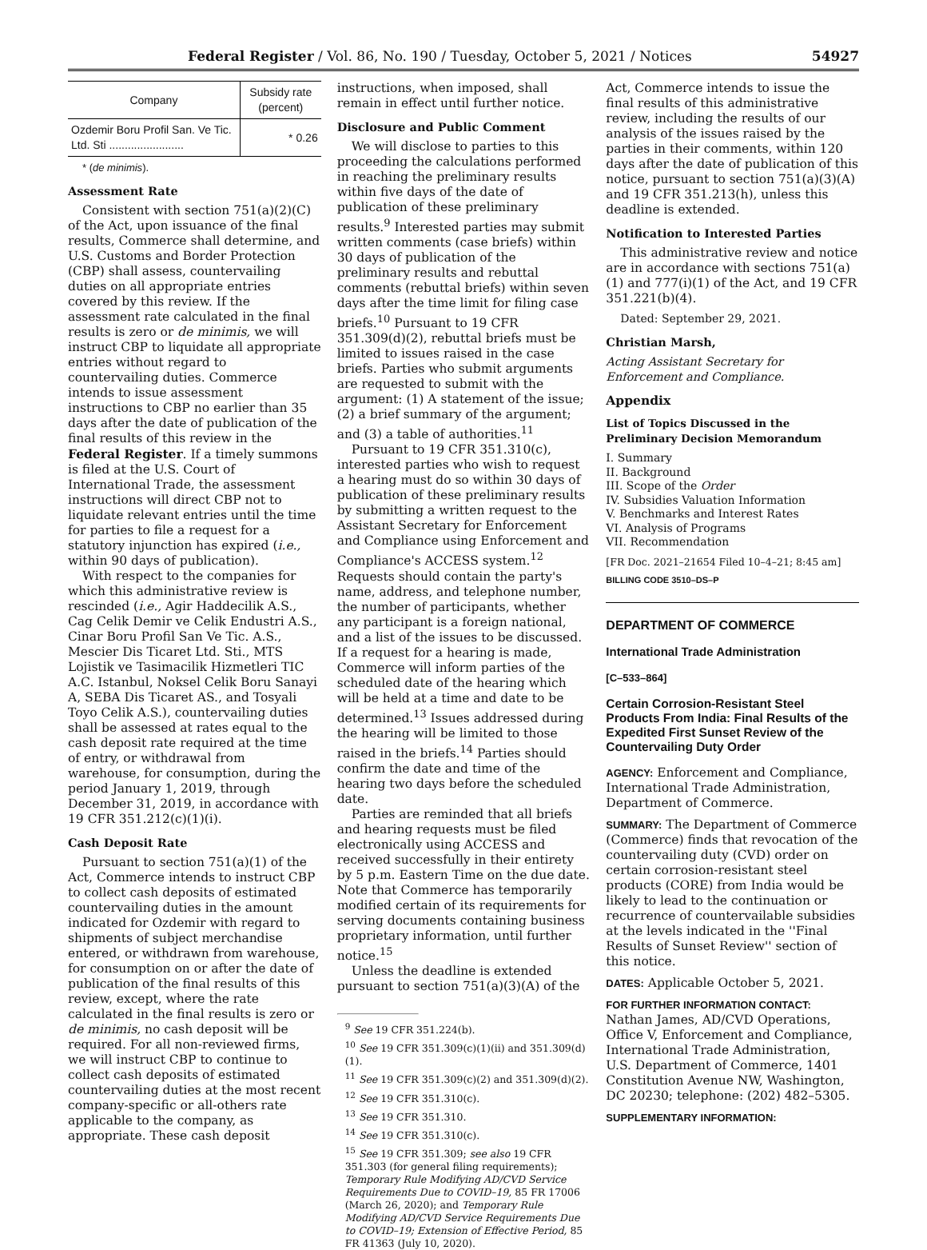Federal Register / Vol. 86, No. 190 / Tuesday, October 5, 2021 / Notices 54927
| Company | Subsidy rate (percent) |
| --- | --- |
| Ozdemir Boru Profil San. Ve Tic. Ltd. Sti ........................ | * 0.26 |
* (de minimis).
Assessment Rate
Consistent with section 751(a)(2)(C) of the Act, upon issuance of the final results, Commerce shall determine, and U.S. Customs and Border Protection (CBP) shall assess, countervailing duties on all appropriate entries covered by this review. If the assessment rate calculated in the final results is zero or de minimis, we will instruct CBP to liquidate all appropriate entries without regard to countervailing duties. Commerce intends to issue assessment instructions to CBP no earlier than 35 days after the date of publication of the final results of this review in the Federal Register. If a timely summons is filed at the U.S. Court of International Trade, the assessment instructions will direct CBP not to liquidate relevant entries until the time for parties to file a request for a statutory injunction has expired (i.e., within 90 days of publication).
With respect to the companies for which this administrative review is rescinded (i.e., Agir Haddecilik A.S., Cag Celik Demir ve Celik Endustri A.S., Cinar Boru Profil San Ve Tic. A.S., Mescier Dis Ticaret Ltd. Sti., MTS Lojistik ve Tasimacilik Hizmetleri TIC A.C. Istanbul, Noksel Celik Boru Sanayi A, SEBA Dis Ticaret AS., and Tosyali Toyo Celik A.S.), countervailing duties shall be assessed at rates equal to the cash deposit rate required at the time of entry, or withdrawal from warehouse, for consumption, during the period January 1, 2019, through December 31, 2019, in accordance with 19 CFR 351.212(c)(1)(i).
Cash Deposit Rate
Pursuant to section 751(a)(1) of the Act, Commerce intends to instruct CBP to collect cash deposits of estimated countervailing duties in the amount indicated for Ozdemir with regard to shipments of subject merchandise entered, or withdrawn from warehouse, for consumption on or after the date of publication of the final results of this review, except, where the rate calculated in the final results is zero or de minimis, no cash deposit will be required. For all non-reviewed firms, we will instruct CBP to continue to collect cash deposits of estimated countervailing duties at the most recent company-specific or all-others rate applicable to the company, as appropriate. These cash deposit
instructions, when imposed, shall remain in effect until further notice.
Disclosure and Public Comment
We will disclose to parties to this proceeding the calculations performed in reaching the preliminary results within five days of the date of publication of these preliminary results.<sup>9</sup> Interested parties may submit written comments (case briefs) within 30 days of publication of the preliminary results and rebuttal comments (rebuttal briefs) within seven days after the time limit for filing case briefs.<sup>10</sup> Pursuant to 19 CFR 351.309(d)(2), rebuttal briefs must be limited to issues raised in the case briefs. Parties who submit arguments are requested to submit with the argument: (1) A statement of the issue; (2) a brief summary of the argument; and (3) a table of authorities.<sup>11</sup>
Pursuant to 19 CFR 351.310(c), interested parties who wish to request a hearing must do so within 30 days of publication of these preliminary results by submitting a written request to the Assistant Secretary for Enforcement and Compliance using Enforcement and Compliance's ACCESS system.<sup>12</sup> Requests should contain the party's name, address, and telephone number, the number of participants, whether any participant is a foreign national, and a list of the issues to be discussed. If a request for a hearing is made, Commerce will inform parties of the scheduled date of the hearing which will be held at a time and date to be determined.<sup>13</sup> Issues addressed during the hearing will be limited to those raised in the briefs.<sup>14</sup> Parties should confirm the date and time of the hearing two days before the scheduled date.
Parties are reminded that all briefs and hearing requests must be filed electronically using ACCESS and received successfully in their entirety by 5 p.m. Eastern Time on the due date. Note that Commerce has temporarily modified certain of its requirements for serving documents containing business proprietary information, until further notice.<sup>15</sup>
Unless the deadline is extended pursuant to section 751(a)(3)(A) of the
<sup>9</sup> See 19 CFR 351.224(b).
<sup>10</sup> See 19 CFR 351.309(c)(1)(ii) and 351.309(d)(1).
<sup>11</sup> See 19 CFR 351.309(c)(2) and 351.309(d)(2).
<sup>12</sup> See 19 CFR 351.310(c).
<sup>13</sup> See 19 CFR 351.310.
<sup>14</sup> See 19 CFR 351.310(c).
<sup>15</sup> See 19 CFR 351.309; see also 19 CFR 351.303 (for general filing requirements); Temporary Rule Modifying AD/CVD Service Requirements Due to COVID–19, 85 FR 17006 (March 26, 2020); and Temporary Rule Modifying AD/CVD Service Requirements Due to COVID–19; Extension of Effective Period, 85 FR 41363 (July 10, 2020).
Act, Commerce intends to issue the final results of this administrative review, including the results of our analysis of the issues raised by the parties in their comments, within 120 days after the date of publication of this notice, pursuant to section 751(a)(3)(A) and 19 CFR 351.213(h), unless this deadline is extended.
Notification to Interested Parties
This administrative review and notice are in accordance with sections 751(a)(1) and 777(i)(1) of the Act, and 19 CFR 351.221(b)(4).
Dated: September 29, 2021.
Christian Marsh,
Acting Assistant Secretary for Enforcement and Compliance.
Appendix
List of Topics Discussed in the Preliminary Decision Memorandum
I. Summary
II. Background
III. Scope of the Order
IV. Subsidies Valuation Information
V. Benchmarks and Interest Rates
VI. Analysis of Programs
VII. Recommendation
[FR Doc. 2021–21654 Filed 10–4–21; 8:45 am]
BILLING CODE 3510–DS–P
DEPARTMENT OF COMMERCE
International Trade Administration
[C–533–864]
Certain Corrosion-Resistant Steel Products From India: Final Results of the Expedited First Sunset Review of the Countervailing Duty Order
AGENCY: Enforcement and Compliance, International Trade Administration, Department of Commerce.
SUMMARY: The Department of Commerce (Commerce) finds that revocation of the countervailing duty (CVD) order on certain corrosion-resistant steel products (CORE) from India would be likely to lead to the continuation or recurrence of countervailable subsidies at the levels indicated in the ''Final Results of Sunset Review'' section of this notice.
DATES: Applicable October 5, 2021.
FOR FURTHER INFORMATION CONTACT: Nathan James, AD/CVD Operations, Office V, Enforcement and Compliance, International Trade Administration, U.S. Department of Commerce, 1401 Constitution Avenue NW, Washington, DC 20230; telephone: (202) 482–5305.
SUPPLEMENTARY INFORMATION: